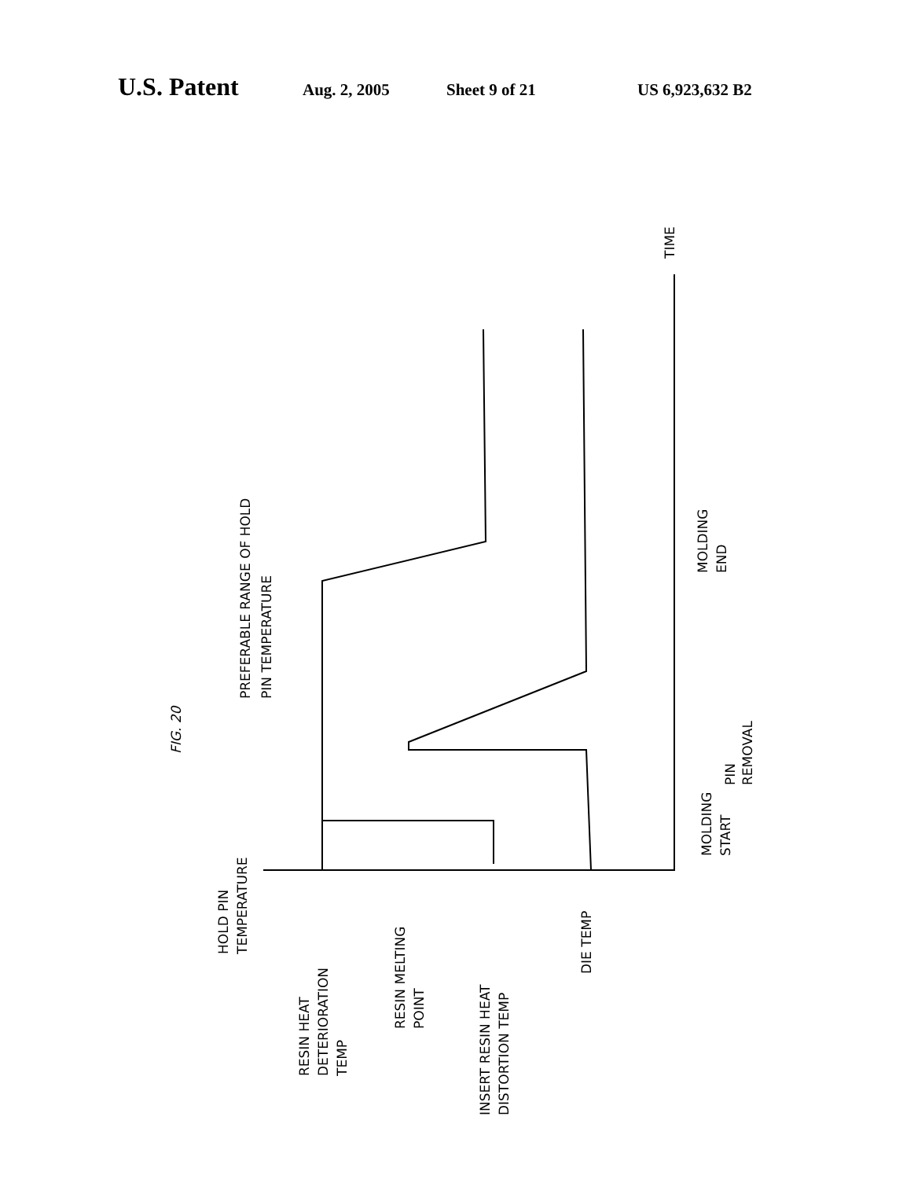U.S. Patent Aug. 2, 2005 Sheet 9 of 21 US 6,923,632 B2
FIG. 20
PREFERABLE RANGE OF HOLD
PIN TEMPERATURE
TIME
HOLD PIN
TEMPERATURE
RESIN HEAT
DETERIORATION
TEMP
RESIN MELTING
POINT
INSERT RESIN HEAT
DISTORTION TEMP
DIE TEMP
MOLDING
START
PIN
REMOVAL
MOLDING
END